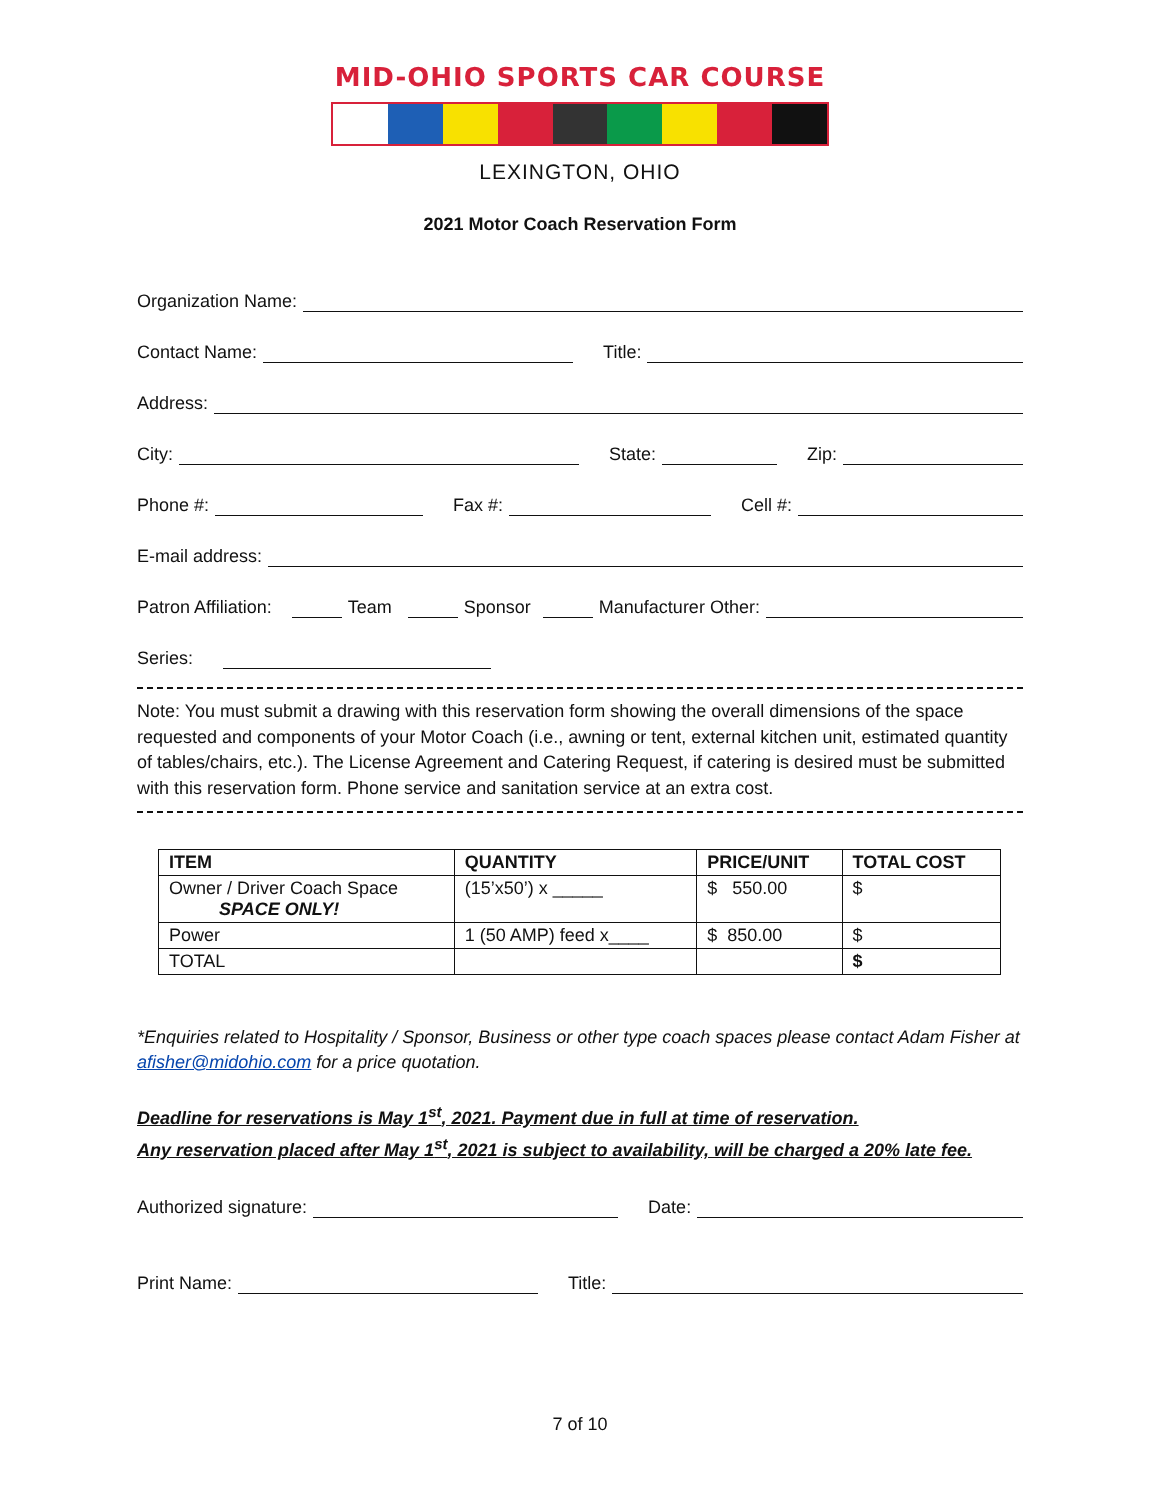MID-OHIO SPORTS CAR COURSE
LEXINGTON, OHIO
2021 Motor Coach Reservation Form
Organization Name:
Contact Name:
Title:
Address:
City:
State:
Zip:
Phone #:
Fax #:
Cell #:
E-mail address:
Patron Affiliation:
Team
Sponsor
Manufacturer Other:
Series:
Note: You must submit a drawing with this reservation form showing the overall dimensions of the space requested and components of your Motor Coach (i.e., awning or tent, external kitchen unit, estimated quantity of tables/chairs, etc.). The License Agreement and Catering Request, if catering is desired must be submitted with this reservation form. Phone service and sanitation service at an extra cost.
| ITEM | QUANTITY | PRICE/UNIT | TOTAL COST |
| --- | --- | --- | --- |
| Owner / Driver Coach Space SPACE ONLY! | (15’x50’) x _____ | $ 550.00 | $ |
| Power | 1 (50 AMP) feed x____ | $ 850.00 | $ |
| TOTAL | | | $ |
*Enquiries related to Hospitality / Sponsor, Business or other type coach spaces please contact Adam Fisher at afisher@midohio.com for a price quotation.
Deadline for reservations is May 1<sup>st</sup>, 2021. Payment due in full at time of reservation.
Any reservation placed after May 1<sup>st</sup>, 2021 is subject to availability, will be charged a 20% late fee.
Authorized signature:
Date:
Print Name:
Title:
7 of 10